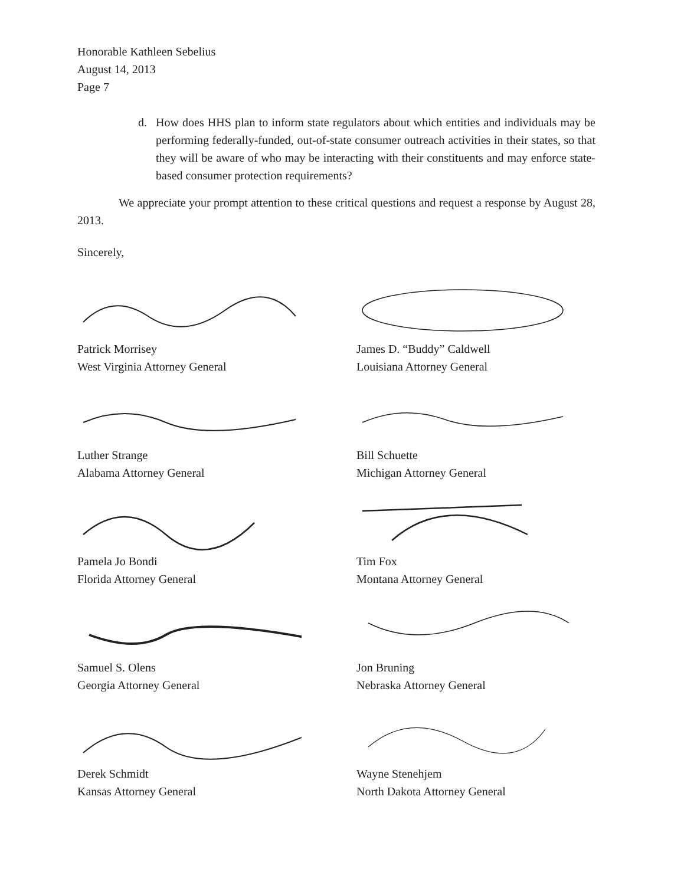Honorable Kathleen Sebelius
August 14, 2013
Page 7
d. How does HHS plan to inform state regulators about which entities and individuals may be performing federally-funded, out-of-state consumer outreach activities in their states, so that they will be aware of who may be interacting with their constituents and may enforce state-based consumer protection requirements?
We appreciate your prompt attention to these critical questions and request a response by August 28, 2013.
Sincerely,
Patrick Morrisey
West Virginia Attorney General
James D. “Buddy” Caldwell
Louisiana Attorney General
Luther Strange
Alabama Attorney General
Bill Schuette
Michigan Attorney General
Pamela Jo Bondi
Florida Attorney General
Tim Fox
Montana Attorney General
Samuel S. Olens
Georgia Attorney General
Jon Bruning
Nebraska Attorney General
Derek Schmidt
Kansas Attorney General
Wayne Stenehjem
North Dakota Attorney General